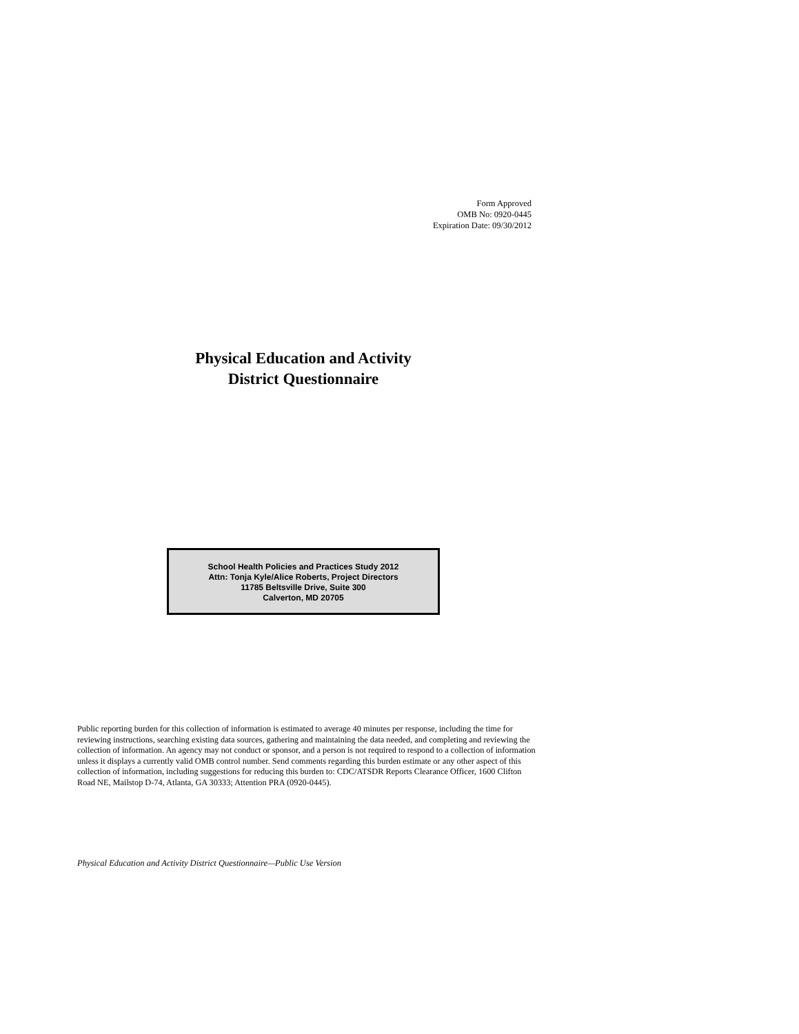Form Approved
OMB No: 0920-0445
Expiration Date: 09/30/2012
Physical Education and Activity
District Questionnaire
School Health Policies and Practices Study 2012
Attn: Tonja Kyle/Alice Roberts, Project Directors
11785 Beltsville Drive, Suite 300
Calverton, MD 20705
Public reporting burden for this collection of information is estimated to average 40 minutes per response, including the time for reviewing instructions, searching existing data sources, gathering and maintaining the data needed, and completing and reviewing the collection of information. An agency may not conduct or sponsor, and a person is not required to respond to a collection of information unless it displays a currently valid OMB control number. Send comments regarding this burden estimate or any other aspect of this collection of information, including suggestions for reducing this burden to: CDC/ATSDR Reports Clearance Officer, 1600 Clifton Road NE, Mailstop D-74, Atlanta, GA 30333; Attention PRA (0920-0445).
Physical Education and Activity District Questionnaire—Public Use Version